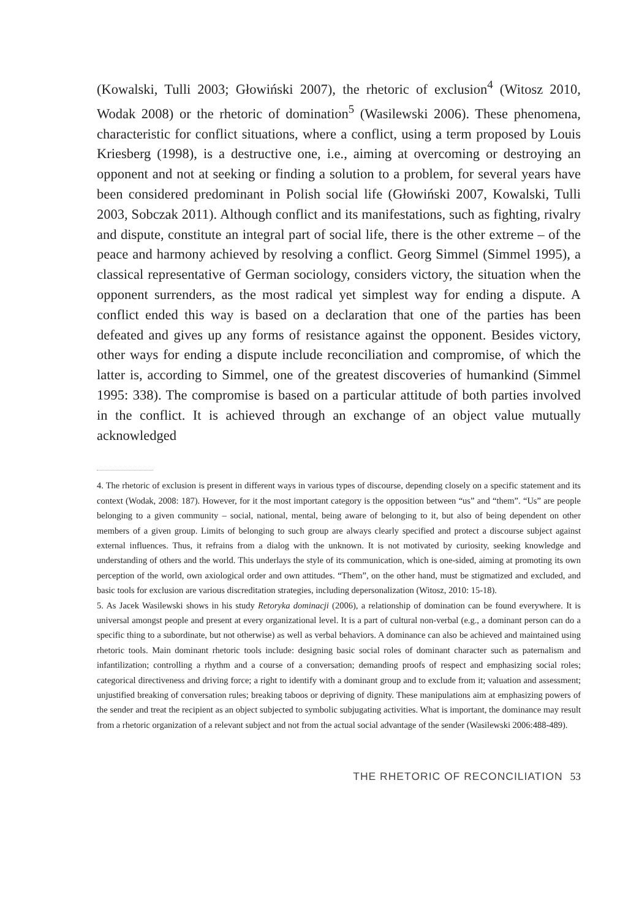(Kowalski, Tulli 2003; Głowiński 2007), the rhetoric of exclusion<sup>4</sup> (Witosz 2010, Wodak 2008) or the rhetoric of domination<sup>5</sup> (Wasilewski 2006). These phenomena, characteristic for conflict situations, where a conflict, using a term proposed by Louis Kriesberg (1998), is a destructive one, i.e., aiming at overcoming or destroying an opponent and not at seeking or finding a solution to a problem, for several years have been considered predominant in Polish social life (Głowiński 2007, Kowalski, Tulli 2003, Sobczak 2011). Although conflict and its manifestations, such as fighting, rivalry and dispute, constitute an integral part of social life, there is the other extreme – of the peace and harmony achieved by resolving a conflict. Georg Simmel (Simmel 1995), a classical representative of German sociology, considers victory, the situation when the opponent surrenders, as the most radical yet simplest way for ending a dispute. A conflict ended this way is based on a declaration that one of the parties has been defeated and gives up any forms of resistance against the opponent. Besides victory, other ways for ending a dispute include reconciliation and compromise, of which the latter is, according to Simmel, one of the greatest discoveries of humankind (Simmel 1995: 338). The compromise is based on a particular attitude of both parties involved in the conflict. It is achieved through an exchange of an object value mutually acknowledged
4. The rhetoric of exclusion is present in different ways in various types of discourse, depending closely on a specific statement and its context (Wodak, 2008: 187). However, for it the most important category is the opposition between “us” and “them”. “Us” are people belonging to a given community – social, national, mental, being aware of belonging to it, but also of being dependent on other members of a given group. Limits of belonging to such group are always clearly specified and protect a discourse subject against external influences. Thus, it refrains from a dialog with the unknown. It is not motivated by curiosity, seeking knowledge and understanding of others and the world. This underlays the style of its communication, which is one-sided, aiming at promoting its own perception of the world, own axiological order and own attitudes. “Them”, on the other hand, must be stigmatized and excluded, and basic tools for exclusion are various discreditation strategies, including depersonalization (Witosz, 2010: 15-18).
5. As Jacek Wasilewski shows in his study Retoryka dominacji (2006), a relationship of domination can be found everywhere. It is universal amongst people and present at every organizational level. It is a part of cultural non-verbal (e.g., a dominant person can do a specific thing to a subordinate, but not otherwise) as well as verbal behaviors. A dominance can also be achieved and maintained using rhetoric tools. Main dominant rhetoric tools include: designing basic social roles of dominant character such as paternalism and infantilization; controlling a rhythm and a course of a conversation; demanding proofs of respect and emphasizing social roles; categorical directiveness and driving force; a right to identify with a dominant group and to exclude from it; valuation and assessment; unjustified breaking of conversation rules; breaking taboos or depriving of dignity. These manipulations aim at emphasizing powers of the sender and treat the recipient as an object subjected to symbolic subjugating activities. What is important, the dominance may result from a rhetoric organization of a relevant subject and not from the actual social advantage of the sender (Wasilewski 2006:488-489).
THE RHETORIC OF RECONCILIATION 53